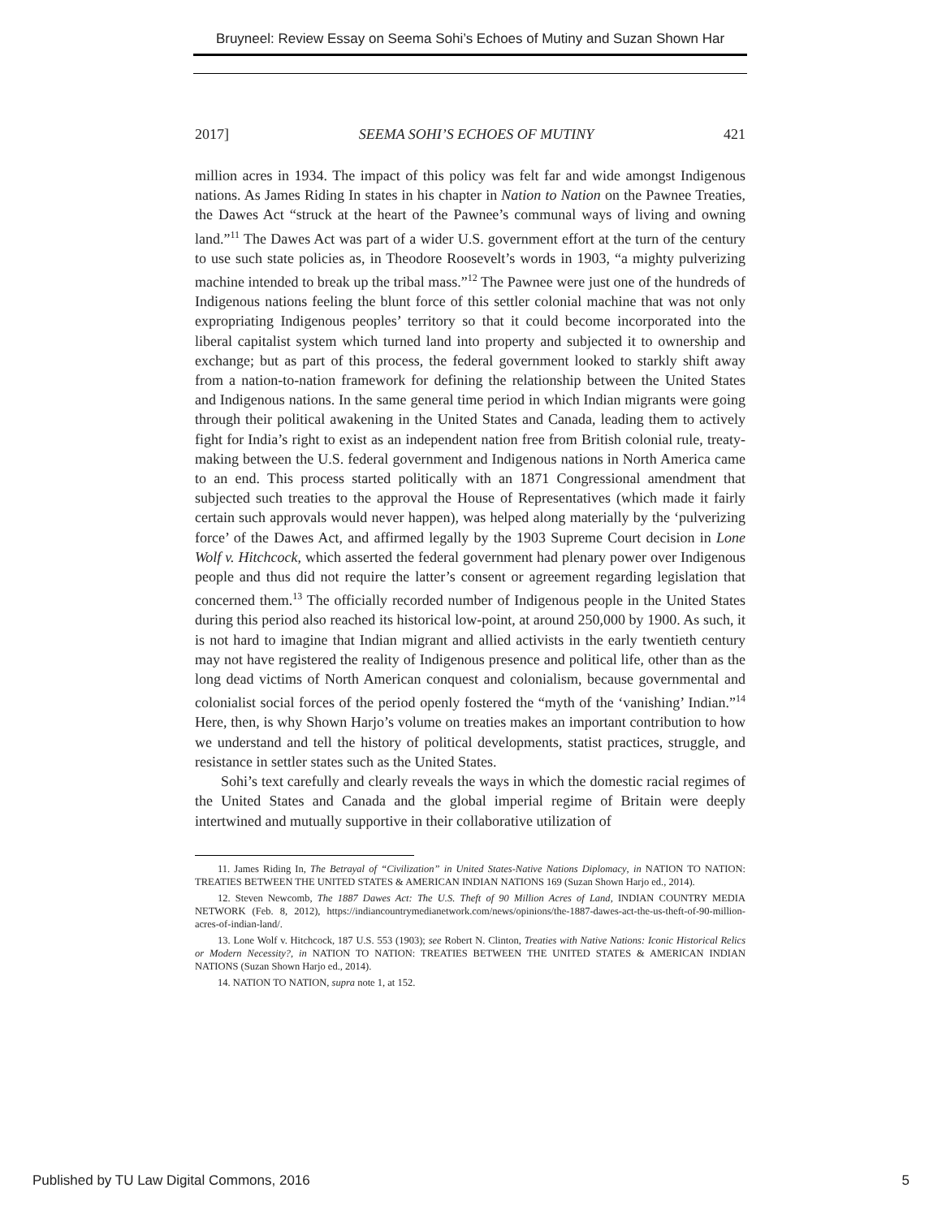Bruyneel: Review Essay on Seema Sohi’s Echoes of Mutiny and Suzan Shown Har
2017] SEEMA SOHI’S ECHOES OF MUTINY 421
million acres in 1934. The impact of this policy was felt far and wide amongst Indigenous nations. As James Riding In states in his chapter in Nation to Nation on the Pawnee Treaties, the Dawes Act “struck at the heart of the Pawnee’s communal ways of living and owning land.”<sup>11</sup> The Dawes Act was part of a wider U.S. government effort at the turn of the century to use such state policies as, in Theodore Roosevelt’s words in 1903, “a mighty pulverizing machine intended to break up the tribal mass.”<sup>12</sup> The Pawnee were just one of the hundreds of Indigenous nations feeling the blunt force of this settler colonial machine that was not only expropriating Indigenous peoples’ territory so that it could become incorporated into the liberal capitalist system which turned land into property and subjected it to ownership and exchange; but as part of this process, the federal government looked to starkly shift away from a nation-to-nation framework for defining the relationship between the United States and Indigenous nations. In the same general time period in which Indian migrants were going through their political awakening in the United States and Canada, leading them to actively fight for India’s right to exist as an independent nation free from British colonial rule, treaty-making between the U.S. federal government and Indigenous nations in North America came to an end. This process started politically with an 1871 Congressional amendment that subjected such treaties to the approval the House of Representatives (which made it fairly certain such approvals would never happen), was helped along materially by the ‘pulverizing force’ of the Dawes Act, and affirmed legally by the 1903 Supreme Court decision in Lone Wolf v. Hitchcock, which asserted the federal government had plenary power over Indigenous people and thus did not require the latter’s consent or agreement regarding legislation that concerned them.<sup>13</sup> The officially recorded number of Indigenous people in the United States during this period also reached its historical low-point, at around 250,000 by 1900. As such, it is not hard to imagine that Indian migrant and allied activists in the early twentieth century may not have registered the reality of Indigenous presence and political life, other than as the long dead victims of North American conquest and colonialism, because governmental and colonialist social forces of the period openly fostered the “myth of the ‘vanishing’ Indian.”<sup>14</sup> Here, then, is why Shown Harjo’s volume on treaties makes an important contribution to how we understand and tell the history of political developments, statist practices, struggle, and resistance in settler states such as the United States.
Sohi’s text carefully and clearly reveals the ways in which the domestic racial regimes of the United States and Canada and the global imperial regime of Britain were deeply intertwined and mutually supportive in their collaborative utilization of
11. James Riding In, The Betrayal of “Civilization” in United States-Native Nations Diplomacy, in NATION TO NATION: TREATIES BETWEEN THE UNITED STATES & AMERICAN INDIAN NATIONS 169 (Suzan Shown Harjo ed., 2014).
12. Steven Newcomb, The 1887 Dawes Act: The U.S. Theft of 90 Million Acres of Land, INDIAN COUNTRY MEDIA NETWORK (Feb. 8, 2012), https://indiancountrymedianetwork.com/news/opinions/the-1887-dawes-act-the-us-theft-of-90-million-acres-of-indian-land/.
13. Lone Wolf v. Hitchcock, 187 U.S. 553 (1903); see Robert N. Clinton, Treaties with Native Nations: Iconic Historical Relics or Modern Necessity?, in NATION TO NATION: TREATIES BETWEEN THE UNITED STATES & AMERICAN INDIAN NATIONS (Suzan Shown Harjo ed., 2014).
14. NATION TO NATION, supra note 1, at 152.
Published by TU Law Digital Commons, 2016 5